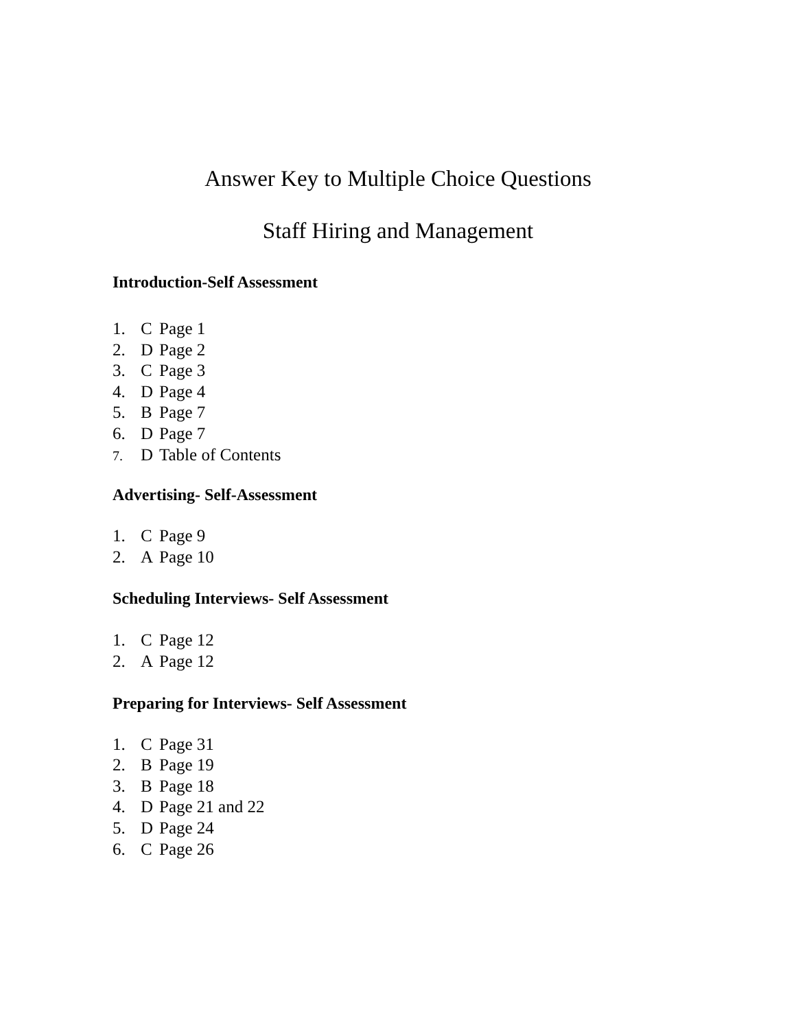Answer Key to Multiple Choice Questions
Staff Hiring and Management
Introduction-Self Assessment
1. C Page 1
2. D Page 2
3. C Page 3
4. D Page 4
5. B Page 7
6. D Page 7
7. D Table of Contents
Advertising- Self-Assessment
1. C Page 9
2. A Page 10
Scheduling Interviews- Self Assessment
1. C Page 12
2. A Page 12
Preparing for Interviews- Self Assessment
1. C Page 31
2. B Page 19
3. B Page 18
4. D Page 21 and 22
5. D Page 24
6. C Page 26